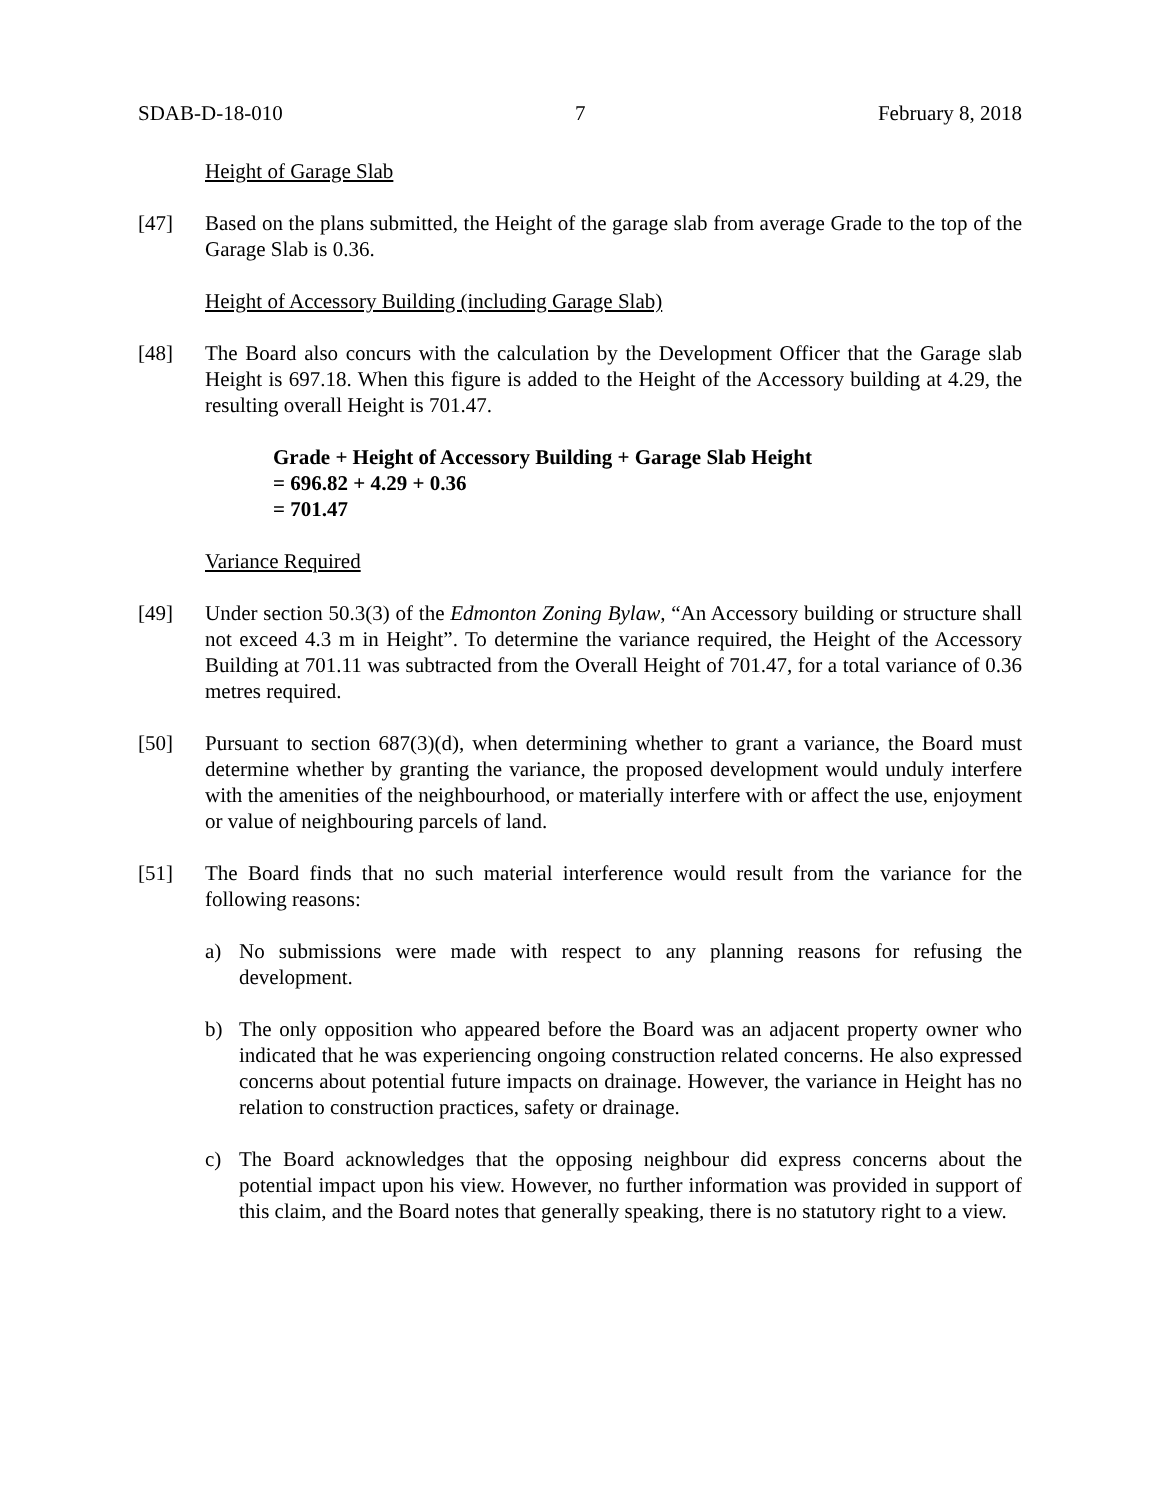SDAB-D-18-010 7 February 8, 2018
Height of Garage Slab
[47] Based on the plans submitted, the Height of the garage slab from average Grade to the top of the Garage Slab is 0.36.
Height of Accessory Building (including Garage Slab)
[48] The Board also concurs with the calculation by the Development Officer that the Garage slab Height is 697.18. When this figure is added to the Height of the Accessory building at 4.29, the resulting overall Height is 701.47.
Grade + Height of Accessory Building + Garage Slab Height
= 696.82 + 4.29 + 0.36
= 701.47
Variance Required
[49] Under section 50.3(3) of the Edmonton Zoning Bylaw, “An Accessory building or structure shall not exceed 4.3 m in Height”. To determine the variance required, the Height of the Accessory Building at 701.11 was subtracted from the Overall Height of 701.47, for a total variance of 0.36 metres required.
[50] Pursuant to section 687(3)(d), when determining whether to grant a variance, the Board must determine whether by granting the variance, the proposed development would unduly interfere with the amenities of the neighbourhood, or materially interfere with or affect the use, enjoyment or value of neighbouring parcels of land.
[51] The Board finds that no such material interference would result from the variance for the following reasons:
a) No submissions were made with respect to any planning reasons for refusing the development.
b) The only opposition who appeared before the Board was an adjacent property owner who indicated that he was experiencing ongoing construction related concerns. He also expressed concerns about potential future impacts on drainage. However, the variance in Height has no relation to construction practices, safety or drainage.
c) The Board acknowledges that the opposing neighbour did express concerns about the potential impact upon his view. However, no further information was provided in support of this claim, and the Board notes that generally speaking, there is no statutory right to a view.